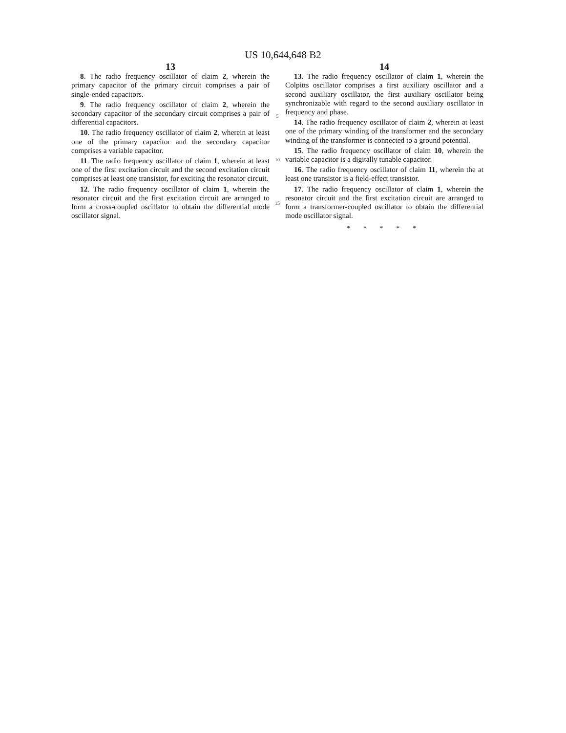US 10,644,648 B2
13
8. The radio frequency oscillator of claim 2, wherein the primary capacitor of the primary circuit comprises a pair of single-ended capacitors.
9. The radio frequency oscillator of claim 2, wherein the secondary capacitor of the secondary circuit comprises a pair of differential capacitors.
10. The radio frequency oscillator of claim 2, wherein at least one of the primary capacitor and the secondary capacitor comprises a variable capacitor.
11. The radio frequency oscillator of claim 1, wherein at least one of the first excitation circuit and the second excitation circuit comprises at least one transistor, for exciting the resonator circuit.
12. The radio frequency oscillator of claim 1, wherein the resonator circuit and the first excitation circuit are arranged to form a cross-coupled oscillator to obtain the differential mode oscillator signal.
5
10
15
14
13. The radio frequency oscillator of claim 1, wherein the Colpitts oscillator comprises a first auxiliary oscillator and a second auxiliary oscillator, the first auxiliary oscillator being synchronizable with regard to the second auxiliary oscillator in frequency and phase.
14. The radio frequency oscillator of claim 2, wherein at least one of the primary winding of the transformer and the secondary winding of the transformer is connected to a ground potential.
15. The radio frequency oscillator of claim 10, wherein the variable capacitor is a digitally tunable capacitor.
16. The radio frequency oscillator of claim 11, wherein the at least one transistor is a field-effect transistor.
17. The radio frequency oscillator of claim 1, wherein the resonator circuit and the first excitation circuit are arranged to form a transformer-coupled oscillator to obtain the differential mode oscillator signal.
* * * * *